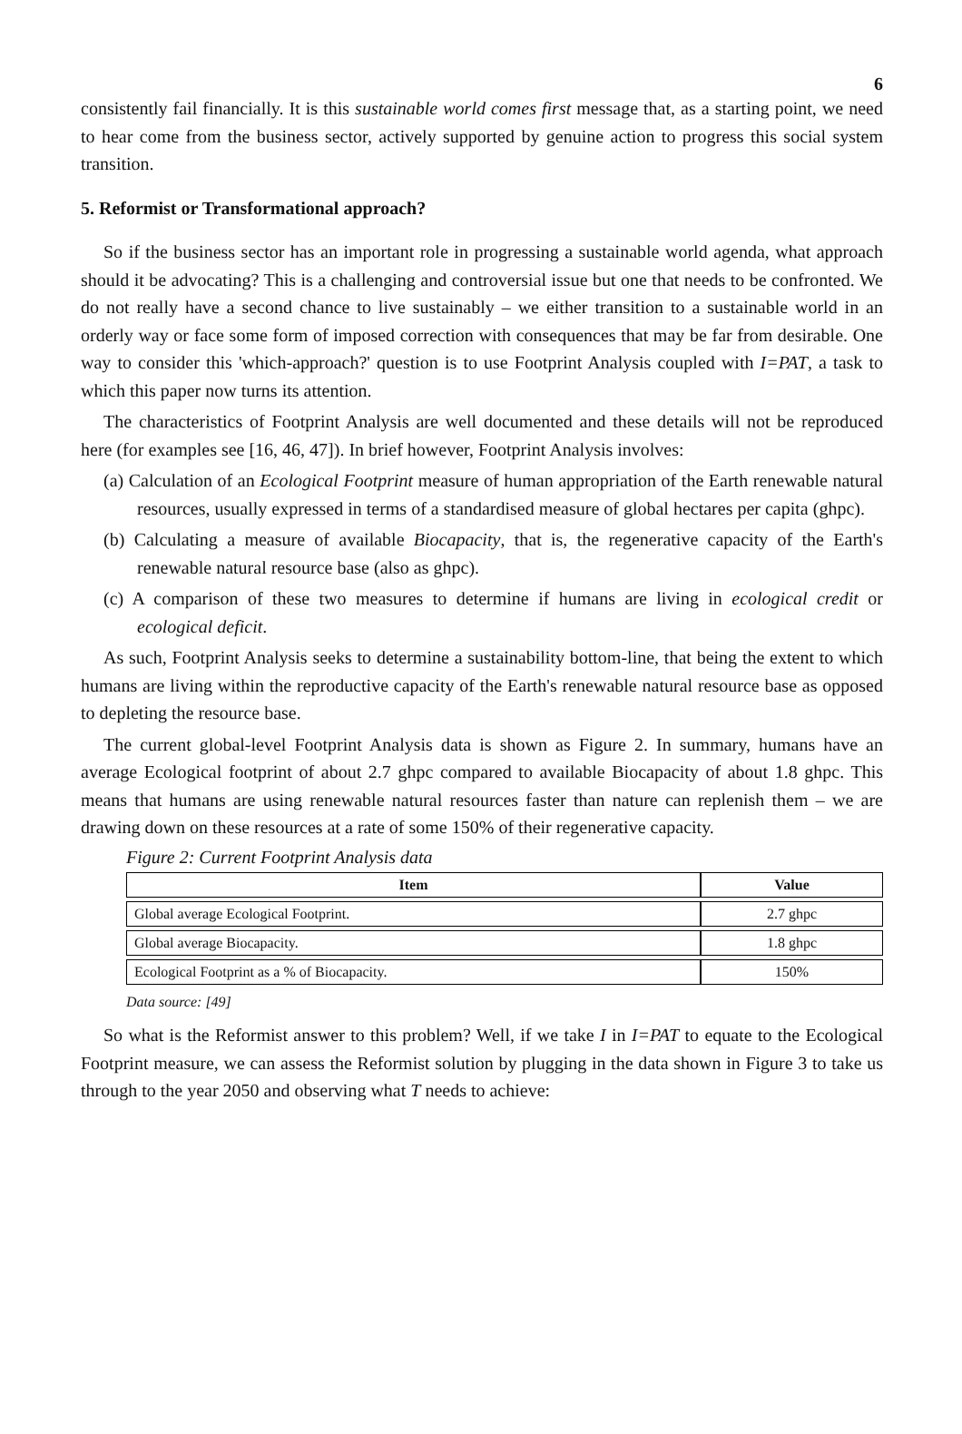6
consistently fail financially. It is this sustainable world comes first message that, as a starting point, we need to hear come from the business sector, actively supported by genuine action to progress this social system transition.
5. Reformist or Transformational approach?
So if the business sector has an important role in progressing a sustainable world agenda, what approach should it be advocating? This is a challenging and controversial issue but one that needs to be confronted. We do not really have a second chance to live sustainably – we either transition to a sustainable world in an orderly way or face some form of imposed correction with consequences that may be far from desirable. One way to consider this 'which-approach?' question is to use Footprint Analysis coupled with I=PAT, a task to which this paper now turns its attention.
The characteristics of Footprint Analysis are well documented and these details will not be reproduced here (for examples see [16, 46, 47]). In brief however, Footprint Analysis involves:
(a) Calculation of an Ecological Footprint measure of human appropriation of the Earth renewable natural resources, usually expressed in terms of a standardised measure of global hectares per capita (ghpc).
(b) Calculating a measure of available Biocapacity, that is, the regenerative capacity of the Earth's renewable natural resource base (also as ghpc).
(c) A comparison of these two measures to determine if humans are living in ecological credit or ecological deficit.
As such, Footprint Analysis seeks to determine a sustainability bottom-line, that being the extent to which humans are living within the reproductive capacity of the Earth's renewable natural resource base as opposed to depleting the resource base.
The current global-level Footprint Analysis data is shown as Figure 2. In summary, humans have an average Ecological footprint of about 2.7 ghpc compared to available Biocapacity of about 1.8 ghpc. This means that humans are using renewable natural resources faster than nature can replenish them – we are drawing down on these resources at a rate of some 150% of their regenerative capacity.
Figure 2: Current Footprint Analysis data
| Item | Value |
| --- | --- |
| Global average Ecological Footprint. | 2.7 ghpc |
| Global average Biocapacity. | 1.8 ghpc |
| Ecological Footprint as a % of Biocapacity. | 150% |
Data source: [49]
So what is the Reformist answer to this problem? Well, if we take I in I=PAT to equate to the Ecological Footprint measure, we can assess the Reformist solution by plugging in the data shown in Figure 3 to take us through to the year 2050 and observing what T needs to achieve: